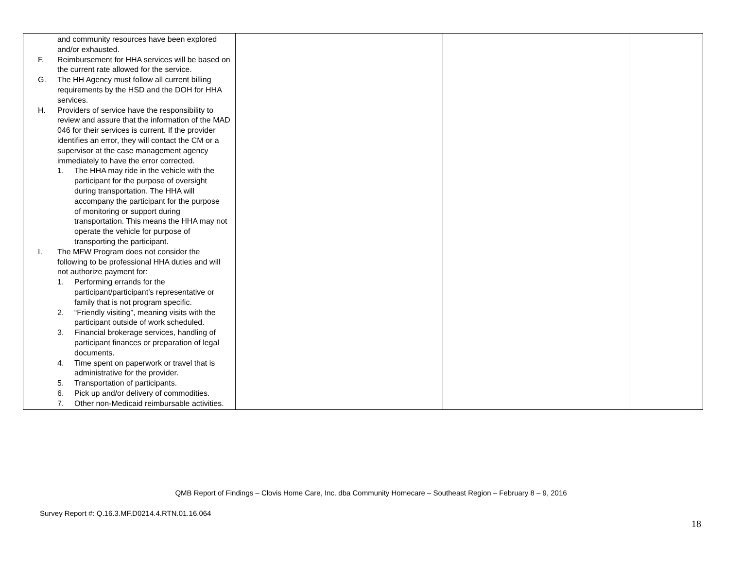| and community resources have been explored and/or exhausted. F. Reimbursement for HHA services will be based on the current rate allowed for the service. G. The HH Agency must follow all current billing requirements by the HSD and the DOH for HHA services. H. Providers of service have the responsibility to review and assure that the information of the MAD 046 for their services is current. If the provider identifies an error, they will contact the CM or a supervisor at the case management agency immediately to have the error corrected. 1. The HHA may ride in the vehicle with the participant for the purpose of oversight during transportation. The HHA will accompany the participant for the purpose of monitoring or support during transportation. This means the HHA may not operate the vehicle for purpose of transporting the participant. I. The MFW Program does not consider the following to be professional HHA duties and will not authorize payment for: 1. Performing errands for the participant/participant’s representative or family that is not program specific. 2. “Friendly visiting”, meaning visits with the participant outside of work scheduled. 3. Financial brokerage services, handling of participant finances or preparation of legal documents. 4. Time spent on paperwork or travel that is administrative for the provider. 5. Transportation of participants. 6. Pick up and/or delivery of commodities. 7. Other non-Medicaid reimbursable activities. | | | |
QMB Report of Findings – Clovis Home Care, Inc. dba Community Homecare – Southeast Region – February 8 – 9, 2016
Survey Report #: Q.16.3.MF.D0214.4.RTN.01.16.064
18